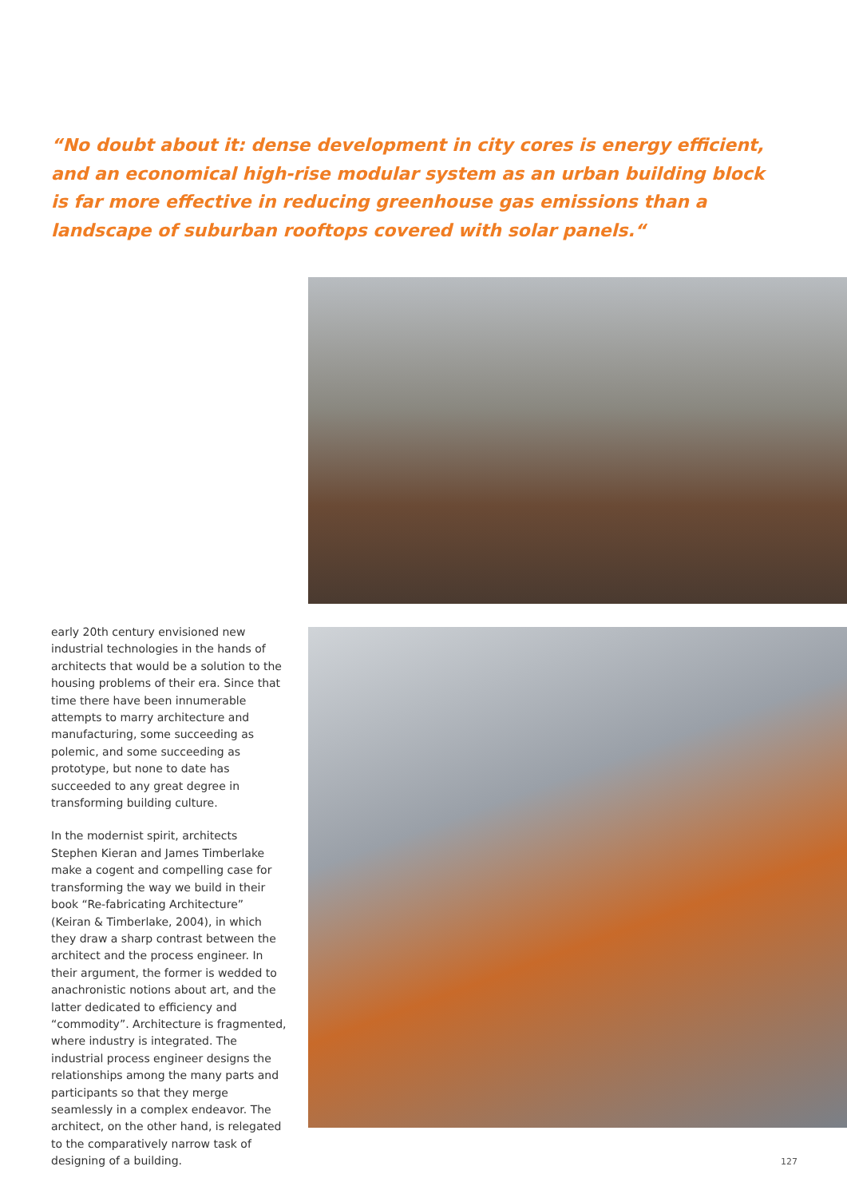“No doubt about it: dense development in city cores is energy efficient, and an economical high-rise modular system as an urban building block is far more effective in reducing greenhouse gas emissions than a landscape of suburban rooftops covered with solar panels.“
early 20th century envisioned new industrial technologies in the hands of architects that would be a solution to the housing problems of their era. Since that time there have been innumerable attempts to marry architecture and manufacturing, some succeeding as polemic, and some succeeding as prototype, but none to date has succeeded to any great degree in transforming building culture.
In the modernist spirit, architects Stephen Kieran and James Timberlake make a cogent and compelling case for transforming the way we build in their book “Re-fabricating Architecture” (Keiran & Timberlake, 2004), in which they draw a sharp contrast between the architect and the process engineer. In their argument, the former is wedded to anachronistic notions about art, and the latter dedicated to efficiency and “commodity”. Architecture is fragmented, where industry is integrated. The industrial process engineer designs the relationships among the many parts and participants so that they merge seamlessly in a complex endeavor. The architect, on the other hand, is relegated to the comparatively narrow task of designing of a building.
127